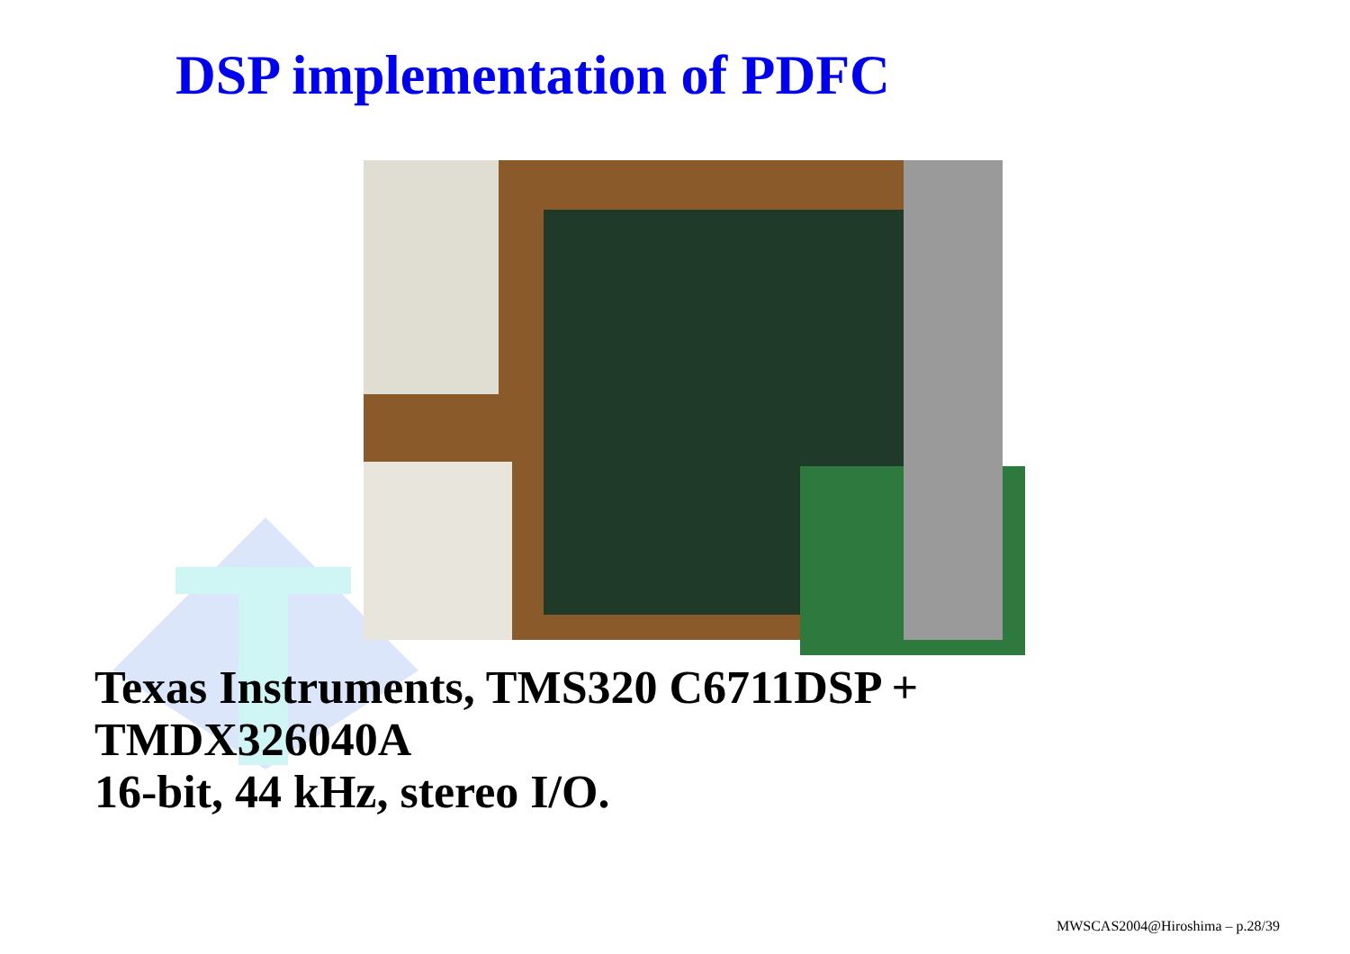DSP implementation of PDFC
Texas Instruments, TMS320 C6711DSP +
TMDX326040A
16-bit, 44 kHz, stereo I/O.
MWSCAS2004@Hiroshima – p.28/39